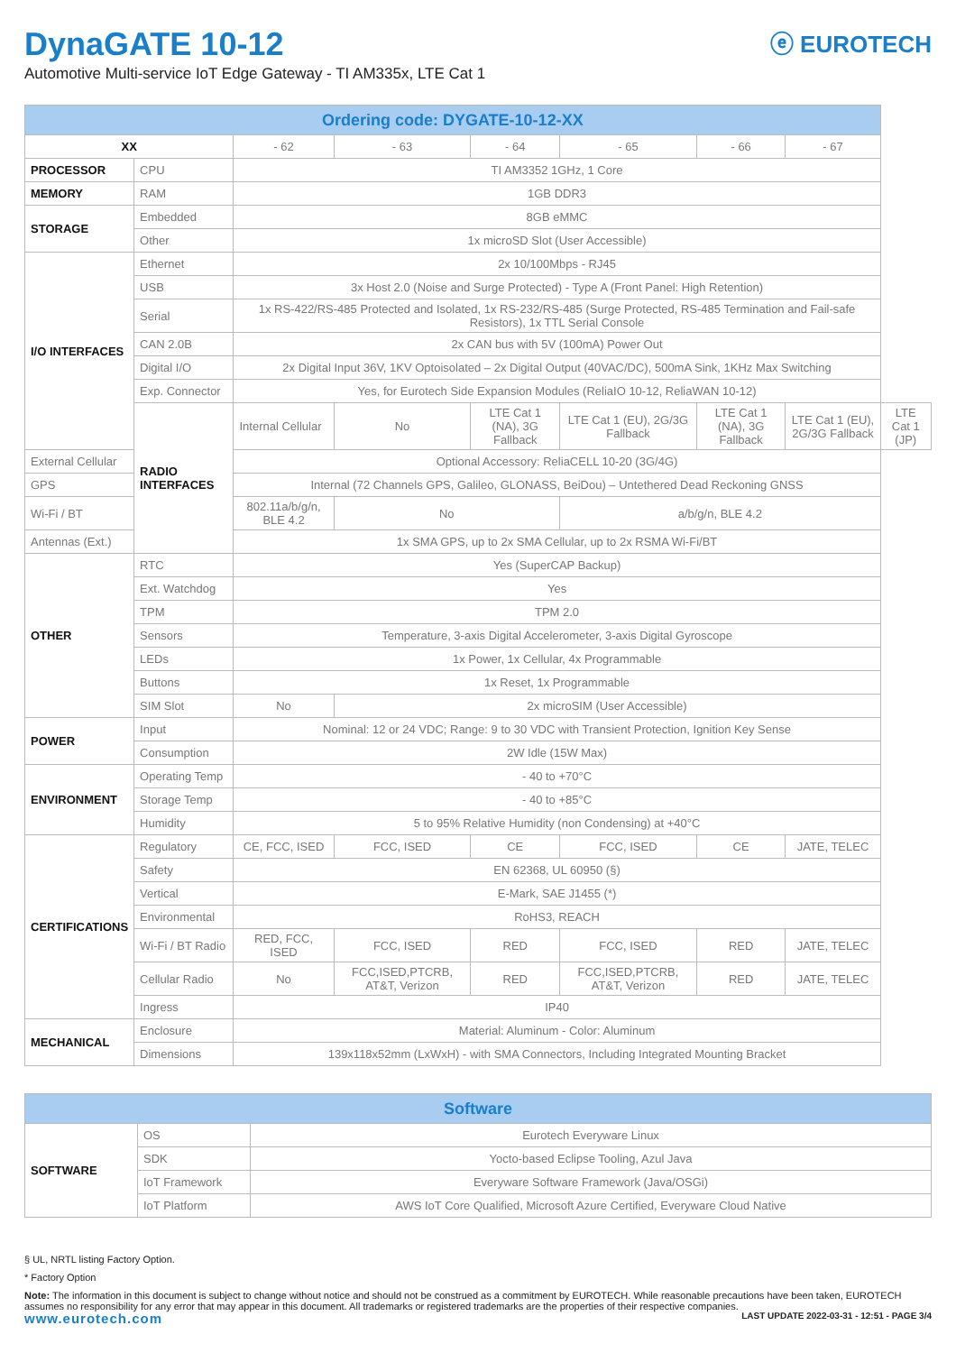DynaGATE 10-12
Automotive Multi-service IoT Edge Gateway - TI AM335x, LTE Cat 1
ⓔ EUROTECH
| Ordering code: DYGATE-10-12-XX | | | | | | | | |
| --- | --- | --- | --- | --- | --- | --- | --- | --- |
| XX | | - 62 | - 63 | - 64 | - 65 | - 66 | - 67 | |
| PROCESSOR | CPU | TI AM3352 1GHz, 1 Core | | | | | | |
| MEMORY | RAM | 1GB DDR3 | | | | | | |
| STORAGE | Embedded | 8GB eMMC | | | | | | |
| | Other | 1x microSD Slot (User Accessible) | | | | | | |
| I/O INTERFACES | Ethernet | 2x 10/100Mbps - RJ45 | | | | | | |
| | USB | 3x Host 2.0 (Noise and Surge Protected) - Type A (Front Panel: High Retention) | | | | | | |
| | Serial | 1x RS-422/RS-485 Protected and Isolated, 1x RS-232/RS-485 (Surge Protected, RS-485 Termination and Fail-safe Resistors), 1x TTL Serial Console | | | | | | |
| | CAN 2.0B | 2x CAN bus with 5V (100mA) Power Out | | | | | | |
| | Digital I/O | 2x Digital Input 36V, 1KV Optoisolated – 2x Digital Output (40VAC/DC), 500mA Sink, 1KHz Max Switching | | | | | | |
| | Exp. Connector | Yes, for Eurotech Side Expansion Modules (ReliaIO 10-12, ReliaWAN 10-12) | | | | | | |
| | RADIO INTERFACES | Internal Cellular | No | LTE Cat 1 (NA), 3G Fallback | LTE Cat 1 (EU), 2G/3G Fallback | LTE Cat 1 (NA), 3G Fallback | LTE Cat 1 (EU), 2G/3G Fallback | LTE Cat 1 (JP) |
| External Cellular | | Optional Accessory: ReliaCELL 10-20 (3G/4G) | | | | | | |
| GPS | | Internal (72 Channels GPS, Galileo, GLONASS, BeiDou) – Untethered Dead Reckoning GNSS | | | | | | |
| Wi-Fi / BT | | 802.11a/b/g/n, BLE 4.2 | No | | a/b/g/n, BLE 4.2 | | | |
| Antennas (Ext.) | | 1x SMA GPS, up to 2x SMA Cellular, up to 2x RSMA Wi-Fi/BT | | | | | | |
| OTHER | RTC | Yes (SuperCAP Backup) | | | | | | |
| | Ext. Watchdog | Yes | | | | | | |
| | TPM | TPM 2.0 | | | | | | |
| | Sensors | Temperature, 3-axis Digital Accelerometer, 3-axis Digital Gyroscope | | | | | | |
| | LEDs | 1x Power, 1x Cellular, 4x Programmable | | | | | | |
| | Buttons | 1x Reset, 1x Programmable | | | | | | |
| | SIM Slot | No | 2x microSIM (User Accessible) | | | | | |
| POWER | Input | Nominal: 12 or 24 VDC; Range: 9 to 30 VDC with Transient Protection, Ignition Key Sense | | | | | | |
| | Consumption | 2W Idle (15W Max) | | | | | | |
| ENVIRONMENT | Operating Temp | - 40 to +70°C | | | | | | |
| | Storage Temp | - 40 to +85°C | | | | | | |
| | Humidity | 5 to 95% Relative Humidity (non Condensing) at +40°C | | | | | | |
| CERTIFICATIONS | Regulatory | CE, FCC, ISED | FCC, ISED | CE | FCC, ISED | CE | JATE, TELEC | |
| | Safety | EN 62368, UL 60950 (§) | | | | | | |
| | Vertical | E-Mark, SAE J1455 (*) | | | | | | |
| | Environmental | RoHS3, REACH | | | | | | |
| | Wi-Fi / BT Radio | RED, FCC, ISED | FCC, ISED | RED | FCC, ISED | RED | JATE, TELEC | |
| | Cellular Radio | No | FCC,ISED,PTCRB, AT&T, Verizon | RED | FCC,ISED,PTCRB, AT&T, Verizon | RED | JATE, TELEC | |
| | Ingress | IP40 | | | | | | |
| MECHANICAL | Enclosure | Material: Aluminum - Color: Aluminum | | | | | | |
| | Dimensions | 139x118x52mm (LxWxH) - with SMA Connectors, Including Integrated Mounting Bracket | | | | | | |
| Software | | |
| --- | --- | --- |
| SOFTWARE | OS | Eurotech Everyware Linux |
| | SDK | Yocto-based Eclipse Tooling, Azul Java |
| | IoT Framework | Everyware Software Framework (Java/OSGi) |
| | IoT Platform | AWS IoT Core Qualified, Microsoft Azure Certified, Everyware Cloud Native |
§ UL, NRTL listing Factory Option.
* Factory Option
Note: The information in this document is subject to change without notice and should not be construed as a commitment by EUROTECH. While reasonable precautions have been taken, EUROTECH assumes no responsibility for any error that may appear in this document. All trademarks or registered trademarks are the properties of their respective companies.
www.eurotech.com LAST UPDATE 2022-03-31 - 12:51 - PAGE 3/4